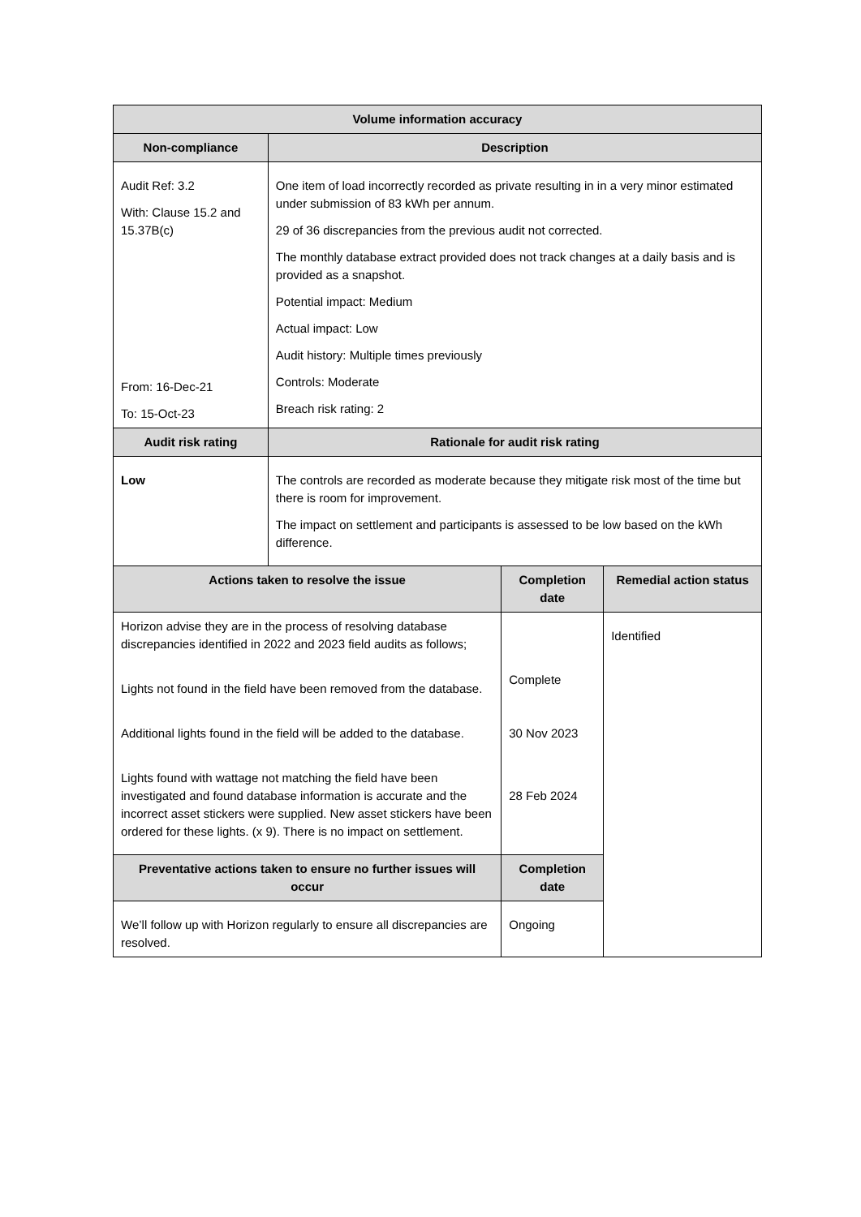| Volume information accuracy | | | |
| --- | --- | --- | --- |
| Non-compliance | Description | | |
| Audit Ref: 3.2 With: Clause 15.2 and 15.37B(c) From: 16-Dec-21 To: 15-Oct-23 | One item of load incorrectly recorded as private resulting in in a very minor estimated under submission of 83 kWh per annum. 29 of 36 discrepancies from the previous audit not corrected. The monthly database extract provided does not track changes at a daily basis and is provided as a snapshot. Potential impact: Medium Actual impact: Low Audit history: Multiple times previously Controls: Moderate Breach risk rating: 2 | | |
| Audit risk rating | Rationale for audit risk rating | | |
| Low | The controls are recorded as moderate because they mitigate risk most of the time but there is room for improvement. The impact on settlement and participants is assessed to be low based on the kWh difference. | | |
| Actions taken to resolve the issue | | Completion date | Remedial action status |
| Horizon advise they are in the process of resolving database discrepancies identified in 2022 and 2023 field audits as follows; Lights not found in the field have been removed from the database. Additional lights found in the field will be added to the database. Lights found with wattage not matching the field have been investigated and found database information is accurate and the incorrect asset stickers were supplied. New asset stickers have been ordered for these lights. (x 9). There is no impact on settlement. | | Complete 30 Nov 2023 28 Feb 2024 | Identified |
| Preventative actions taken to ensure no further issues will occur | | Completion date | |
| We’ll follow up with Horizon regularly to ensure all discrepancies are resolved. | | Ongoing | |